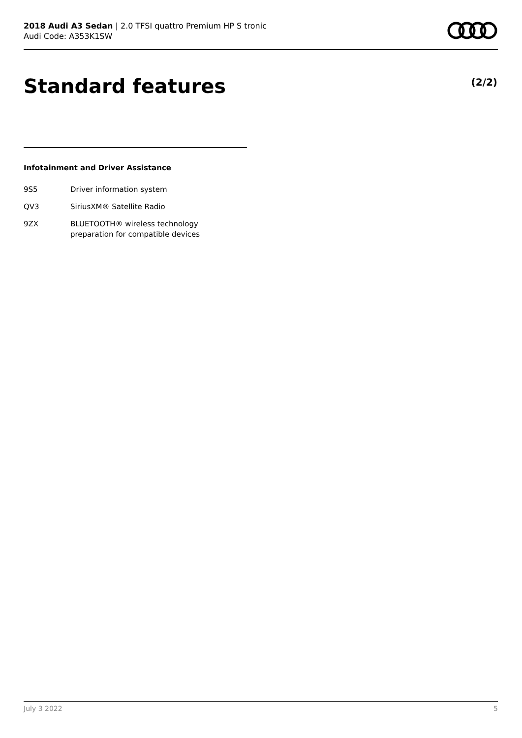2018 Audi A3 Sedan | 2.0 TFSI quattro Premium HP S tronic
Audi Code: A353K1SW
Standard features (2/2)
Infotainment and Driver Assistance
| 9S5 | Driver information system |
| QV3 | SiriusXM® Satellite Radio |
| 9ZX | BLUETOOTH® wireless technology preparation for compatible devices |
July 3 2022 5